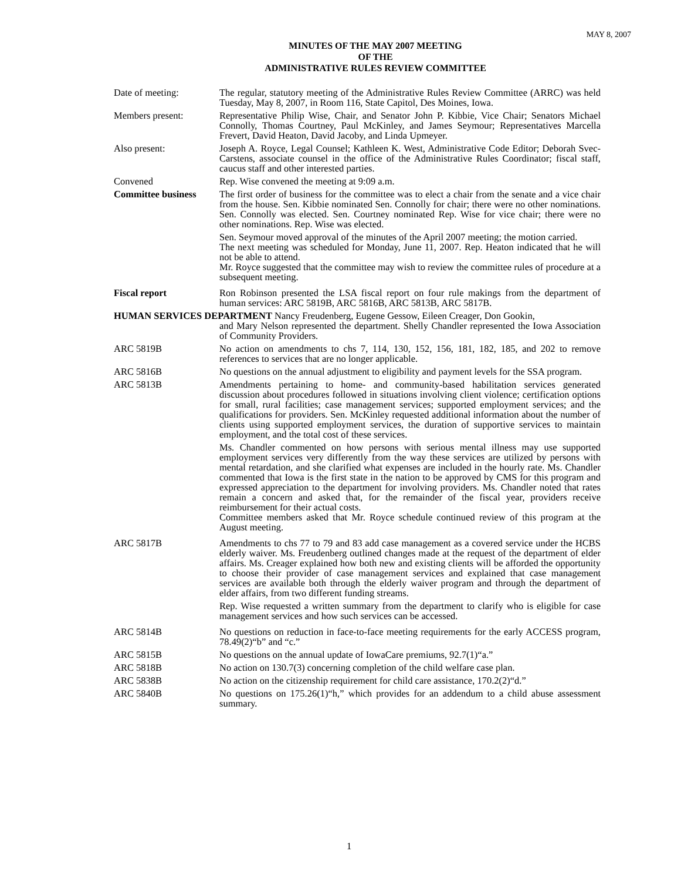MAY 8, 2007
MINUTES OF THE MAY 2007 MEETING
OF THE
ADMINISTRATIVE RULES REVIEW COMMITTEE
Date of meeting: The regular, statutory meeting of the Administrative Rules Review Committee (ARRC) was held Tuesday, May 8, 2007, in Room 116, State Capitol, Des Moines, Iowa.
Members present: Representative Philip Wise, Chair, and Senator John P. Kibbie, Vice Chair; Senators Michael Connolly, Thomas Courtney, Paul McKinley, and James Seymour; Representatives Marcella Frevert, David Heaton, David Jacoby, and Linda Upmeyer.
Also present: Joseph A. Royce, Legal Counsel; Kathleen K. West, Administrative Code Editor; Deborah Svec-Carstens, associate counsel in the office of the Administrative Rules Coordinator; fiscal staff, caucus staff and other interested parties.
Convened Rep. Wise convened the meeting at 9:09 a.m.
Committee business The first order of business for the committee was to elect a chair from the senate and a vice chair from the house. Sen. Kibbie nominated Sen. Connolly for chair; there were no other nominations. Sen. Connolly was elected. Sen. Courtney nominated Rep. Wise for vice chair; there were no other nominations. Rep. Wise was elected.
Sen. Seymour moved approval of the minutes of the April 2007 meeting; the motion carried.
The next meeting was scheduled for Monday, June 11, 2007. Rep. Heaton indicated that he will not be able to attend.
Mr. Royce suggested that the committee may wish to review the committee rules of procedure at a subsequent meeting.
Fiscal report Ron Robinson presented the LSA fiscal report on four rule makings from the department of human services: ARC 5819B, ARC 5816B, ARC 5813B, ARC 5817B.
HUMAN SERVICES DEPARTMENT Nancy Freudenberg, Eugene Gessow, Eileen Creager, Don Gookin,
and Mary Nelson represented the department. Shelly Chandler represented the Iowa Association of Community Providers.
ARC 5819B No action on amendments to chs 7, 114, 130, 152, 156, 181, 182, 185, and 202 to remove references to services that are no longer applicable.
ARC 5816B No questions on the annual adjustment to eligibility and payment levels for the SSA program.
ARC 5813B Amendments pertaining to home- and community-based habilitation services generated discussion about procedures followed in situations involving client violence; certification options for small, rural facilities; case management services; supported employment services; and the qualifications for providers. Sen. McKinley requested additional information about the number of clients using supported employment services, the duration of supportive services to maintain employment, and the total cost of these services.
Ms. Chandler commented on how persons with serious mental illness may use supported employment services very differently from the way these services are utilized by persons with mental retardation, and she clarified what expenses are included in the hourly rate. Ms. Chandler commented that Iowa is the first state in the nation to be approved by CMS for this program and expressed appreciation to the department for involving providers. Ms. Chandler noted that rates remain a concern and asked that, for the remainder of the fiscal year, providers receive reimbursement for their actual costs.
Committee members asked that Mr. Royce schedule continued review of this program at the August meeting.
ARC 5817B Amendments to chs 77 to 79 and 83 add case management as a covered service under the HCBS elderly waiver. Ms. Freudenberg outlined changes made at the request of the department of elder affairs. Ms. Creager explained how both new and existing clients will be afforded the opportunity to choose their provider of case management services and explained that case management services are available both through the elderly waiver program and through the department of elder affairs, from two different funding streams.
Rep. Wise requested a written summary from the department to clarify who is eligible for case management services and how such services can be accessed.
ARC 5814B No questions on reduction in face-to-face meeting requirements for the early ACCESS program, 78.49(2)“b” and “c.”
ARC 5815B No questions on the annual update of IowaCare premiums, 92.7(1)“a.”
ARC 5818B No action on 130.7(3) concerning completion of the child welfare case plan.
ARC 5838B No action on the citizenship requirement for child care assistance, 170.2(2)“d.”
ARC 5840B No questions on 175.26(1)“h,” which provides for an addendum to a child abuse assessment summary.
1